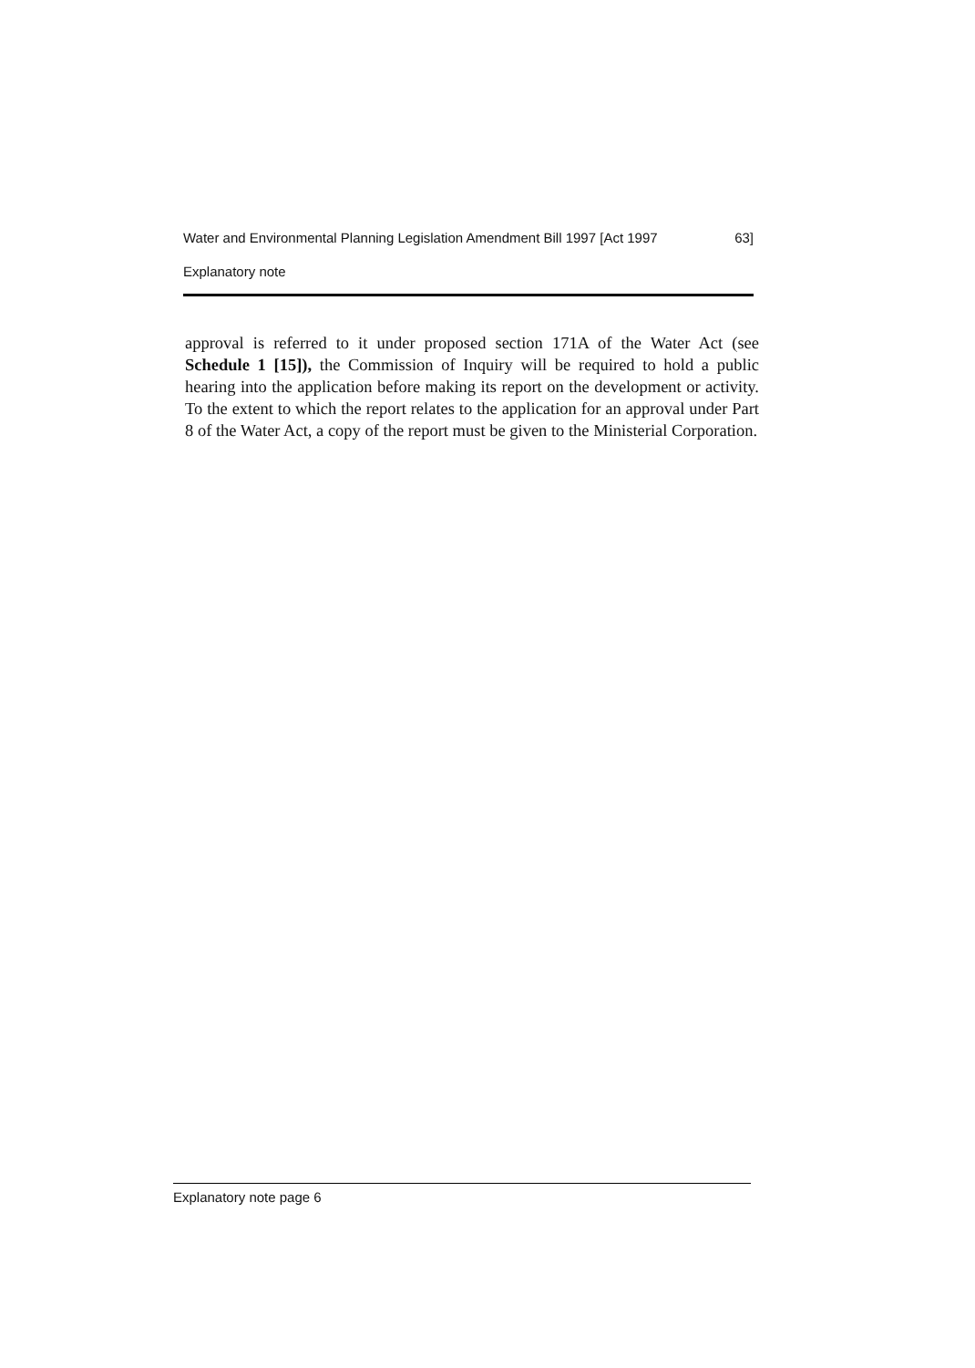Water and Environmental Planning Legislation Amendment Bill 1997 [Act 1997 63]
Explanatory note
approval is referred to it under proposed section 171A of the Water Act (see Schedule 1 [15]), the Commission of Inquiry will be required to hold a public hearing into the application before making its report on the development or activity. To the extent to which the report relates to the application for an approval under Part 8 of the Water Act, a copy of the report must be given to the Ministerial Corporation.
Explanatory note page 6